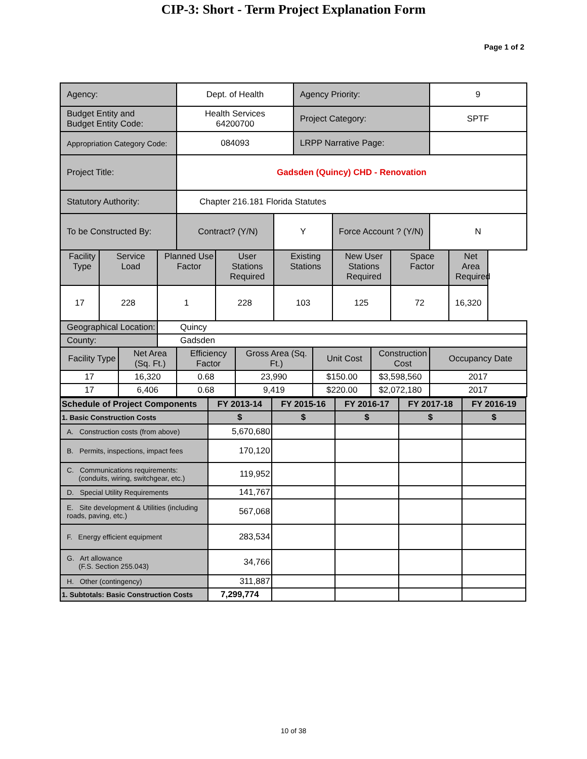CIP-3: Short - Term Project Explanation Form
Page 1 of 2
| Agency: | | | | Dept. of Health | | | | Agency Priority: | | | | | 9 | |
| Budget Entity and Budget Entity Code: | | | | Health Services 64200700 | | | | Project Category: | | | | | SPTF | |
| Appropriation Category Code: | | | | 084093 | | | | LRPP Narrative Page: | | | | | | |
| Project Title: | | | | Gadsden (Quincy) CHD - Renovation | | | | | | | | | | |
| Statutory Authority: | | | | Chapter 216.181 Florida Statutes | | | | | | | | | | |
| To be Constructed By: | | | | Contract? (Y/N) | | | Y | | | Force Account ? (Y/N) | | | N | |
| Facility Type | Service Load | | Planned Use Factor | | User Stations Required | | Existing Stations | | | New User Stations Required | | Space Factor | | Net Area Required |
| 17 | 228 | | 1 | | 228 | | 103 | | | 125 | | 72 | | 16,320 |
| Geographical Location: | | | Quincy | | | | | | | | | | | |
| County: | | | Gadsden | | | | | | | | | | | |
| Facility Type | | Net Area (Sq. Ft.) | | Efficiency Factor | | Gross Area (Sq. Ft.) | | | Unit Cost | | Construction Cost | | Occupancy Date | |
| 17 | | 16,320 | | 0.68 | | 23,990 | | | $150.00 | | $3,598,560 | | 2017 | |
| 17 | | 6,406 | | 0.68 | | 9,419 | | | $220.00 | | $2,072,180 | | 2017 | |
| Schedule of Project Components | FY 2013-14 | FY 2015-16 | FY 2016-17 | FY 2017-18 | FY 2016-19 |
| --- | --- | --- | --- | --- | --- |
| 1. Basic Construction Costs | $ | $ | $ | $ | $ |
| A. Construction costs (from above) | 5,670,680 | | | | |
| B. Permits, inspections, impact fees | 170,120 | | | | |
| C. Communications requirements: (conduits, wiring, switchgear, etc.) | 119,952 | | | | |
| D. Special Utility Requirements | 141,767 | | | | |
| E. Site development & Utilities (including roads, paving, etc.) | 567,068 | | | | |
| F. Energy efficient equipment | 283,534 | | | | |
| G. Art allowance (F.S. Section 255.043) | 34,766 | | | | |
| H. Other (contingency) | 311,887 | | | | |
| 1. Subtotals: Basic Construction Costs | 7,299,774 | | | | |
10 of 38